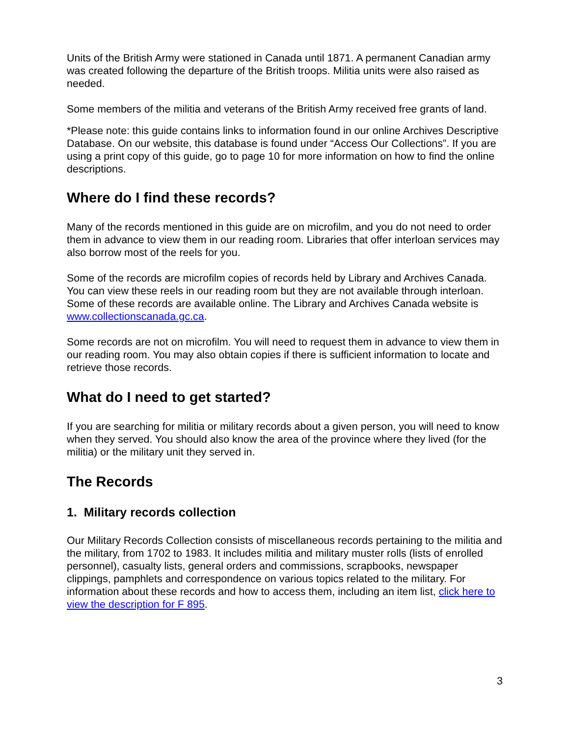Units of the British Army were stationed in Canada until 1871. A permanent Canadian army was created following the departure of the British troops. Militia units were also raised as needed.
Some members of the militia and veterans of the British Army received free grants of land.
*Please note: this guide contains links to information found in our online Archives Descriptive Database. On our website, this database is found under “Access Our Collections”. If you are using a print copy of this guide, go to page 10 for more information on how to find the online descriptions.
Where do I find these records?
Many of the records mentioned in this guide are on microfilm, and you do not need to order them in advance to view them in our reading room. Libraries that offer interloan services may also borrow most of the reels for you.
Some of the records are microfilm copies of records held by Library and Archives Canada. You can view these reels in our reading room but they are not available through interloan. Some of these records are available online. The Library and Archives Canada website is www.collectionscanada.gc.ca.
Some records are not on microfilm. You will need to request them in advance to view them in our reading room. You may also obtain copies if there is sufficient information to locate and retrieve those records.
What do I need to get started?
If you are searching for militia or military records about a given person, you will need to know when they served. You should also know the area of the province where they lived (for the militia) or the military unit they served in.
The Records
1. Military records collection
Our Military Records Collection consists of miscellaneous records pertaining to the militia and the military, from 1702 to 1983. It includes militia and military muster rolls (lists of enrolled personnel), casualty lists, general orders and commissions, scrapbooks, newspaper clippings, pamphlets and correspondence on various topics related to the military. For information about these records and how to access them, including an item list, click here to view the description for F 895.
3